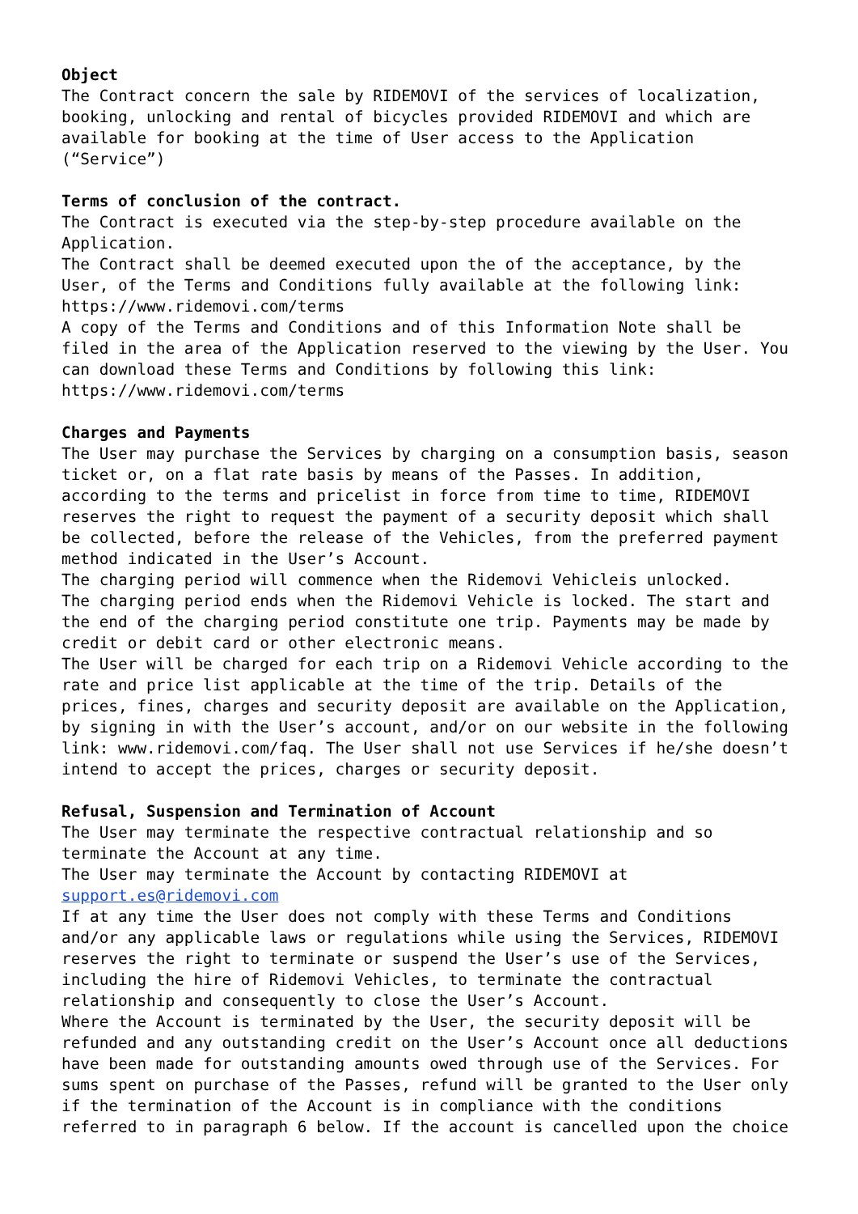Object The Contract concern the sale by RIDEMOVI of the services of localization, booking, unlocking and rental of bicycles provided RIDEMOVI and which are available for booking at the time of User access to the Application (“Service”) Terms of conclusion of the contract. The Contract is executed via the step-by-step procedure available on the Application. The Contract shall be deemed executed upon the of the acceptance, by the User, of the Terms and Conditions fully available at the following link: https://www.ridemovi.com/terms A copy of the Terms and Conditions and of this Information Note shall be filed in the area of the Application reserved to the viewing by the User. You can download these Terms and Conditions by following this link: https://www.ridemovi.com/terms Charges and Payments The User may purchase the Services by charging on a consumption basis, season ticket or, on a flat rate basis by means of the Passes. In addition, according to the terms and pricelist in force from time to time, RIDEMOVI reserves the right to request the payment of a security deposit which shall be collected, before the release of the Vehicles, from the preferred payment method indicated in the User’s Account. The charging period will commence when the Ridemovi Vehicleis unlocked. The charging period ends when the Ridemovi Vehicle is locked. The start and the end of the charging period constitute one trip. Payments may be made by credit or debit card or other electronic means. The User will be charged for each trip on a Ridemovi Vehicle according to the rate and price list applicable at the time of the trip. Details of the prices, fines, charges and security deposit are available on the Application, by signing in with the User’s account, and/or on our website in the following link: www.ridemovi.com/faq. The User shall not use Services if he/she doesn’t intend to accept the prices, charges or security deposit. Refusal, Suspension and Termination of Account The User may terminate the respective contractual relationship and so terminate the Account at any time. The User may terminate the Account by contacting RIDEMOVI at support.es@ridemovi.com If at any time the User does not comply with these Terms and Conditions and/or any applicable laws or regulations while using the Services, RIDEMOVI reserves the right to terminate or suspend the User’s use of the Services, including the hire of Ridemovi Vehicles, to terminate the contractual relationship and consequently to close the User’s Account. Where the Account is terminated by the User, the security deposit will be refunded and any outstanding credit on the User’s Account once all deductions have been made for outstanding amounts owed through use of the Services. For sums spent on purchase of the Passes, refund will be granted to the User only if the termination of the Account is in compliance with the conditions referred to in paragraph 6 below. If the account is cancelled upon the choice